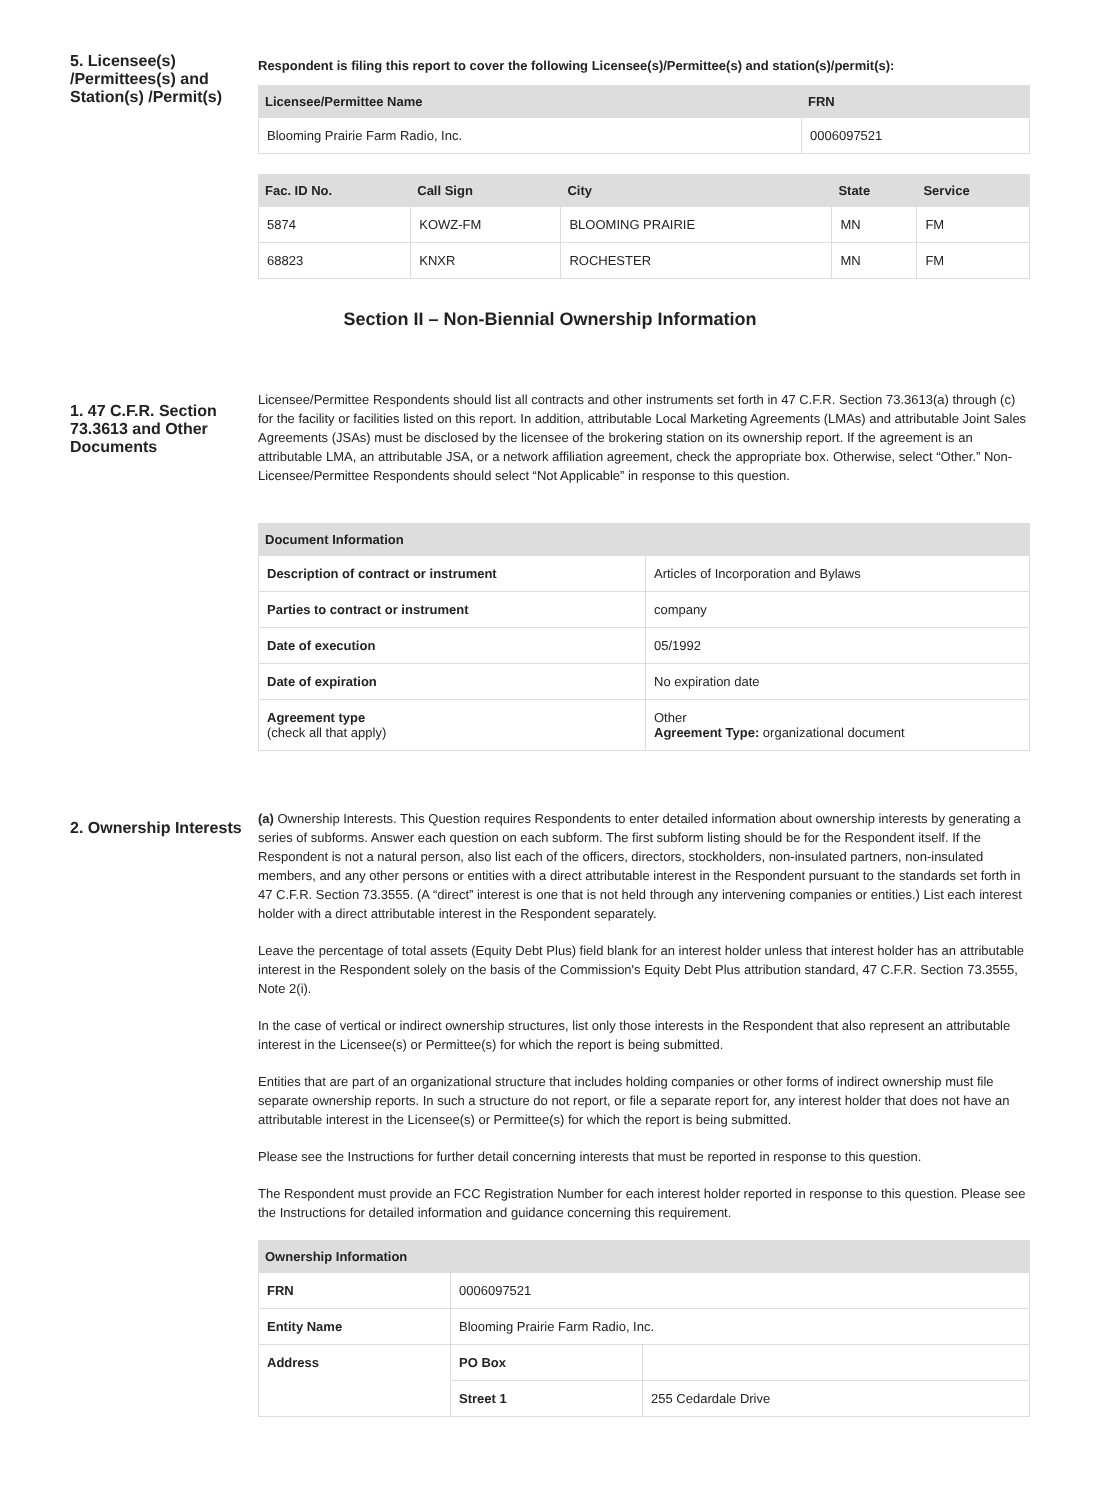5. Licensee(s) /Permittees(s) and Station(s) /Permit(s)
Respondent is filing this report to cover the following Licensee(s)/Permittee(s) and station(s)/permit(s):
| Licensee/Permittee Name | FRN |
| --- | --- |
| Blooming Prairie Farm Radio, Inc. | 0006097521 |
| Fac. ID No. | Call Sign | City | State | Service |
| --- | --- | --- | --- | --- |
| 5874 | KOWZ-FM | BLOOMING PRAIRIE | MN | FM |
| 68823 | KNXR | ROCHESTER | MN | FM |
Section II – Non-Biennial Ownership Information
1. 47 C.F.R. Section 73.3613 and Other Documents
Licensee/Permittee Respondents should list all contracts and other instruments set forth in 47 C.F.R. Section 73.3613(a) through (c) for the facility or facilities listed on this report. In addition, attributable Local Marketing Agreements (LMAs) and attributable Joint Sales Agreements (JSAs) must be disclosed by the licensee of the brokering station on its ownership report. If the agreement is an attributable LMA, an attributable JSA, or a network affiliation agreement, check the appropriate box. Otherwise, select “Other.” Non-Licensee/Permittee Respondents should select “Not Applicable” in response to this question.
| Document Information | |
| --- | --- |
| Description of contract or instrument | Articles of Incorporation and Bylaws |
| Parties to contract or instrument | company |
| Date of execution | 05/1992 |
| Date of expiration | No expiration date |
| Agreement type (check all that apply) | Other Agreement Type: organizational document |
2. Ownership Interests
(a) Ownership Interests. This Question requires Respondents to enter detailed information about ownership interests by generating a series of subforms. Answer each question on each subform. The first subform listing should be for the Respondent itself. If the Respondent is not a natural person, also list each of the officers, directors, stockholders, non-insulated partners, non-insulated members, and any other persons or entities with a direct attributable interest in the Respondent pursuant to the standards set forth in 47 C.F.R. Section 73.3555. (A “direct” interest is one that is not held through any intervening companies or entities.) List each interest holder with a direct attributable interest in the Respondent separately.
Leave the percentage of total assets (Equity Debt Plus) field blank for an interest holder unless that interest holder has an attributable interest in the Respondent solely on the basis of the Commission's Equity Debt Plus attribution standard, 47 C.F.R. Section 73.3555, Note 2(i).
In the case of vertical or indirect ownership structures, list only those interests in the Respondent that also represent an attributable interest in the Licensee(s) or Permittee(s) for which the report is being submitted.
Entities that are part of an organizational structure that includes holding companies or other forms of indirect ownership must file separate ownership reports. In such a structure do not report, or file a separate report for, any interest holder that does not have an attributable interest in the Licensee(s) or Permittee(s) for which the report is being submitted.
Please see the Instructions for further detail concerning interests that must be reported in response to this question.
The Respondent must provide an FCC Registration Number for each interest holder reported in response to this question. Please see the Instructions for detailed information and guidance concerning this requirement.
| Ownership Information | | |
| --- | --- | --- |
| FRN | 0006097521 | |
| Entity Name | Blooming Prairie Farm Radio, Inc. | |
| Address | PO Box | |
| | Street 1 | 255 Cedardale Drive |